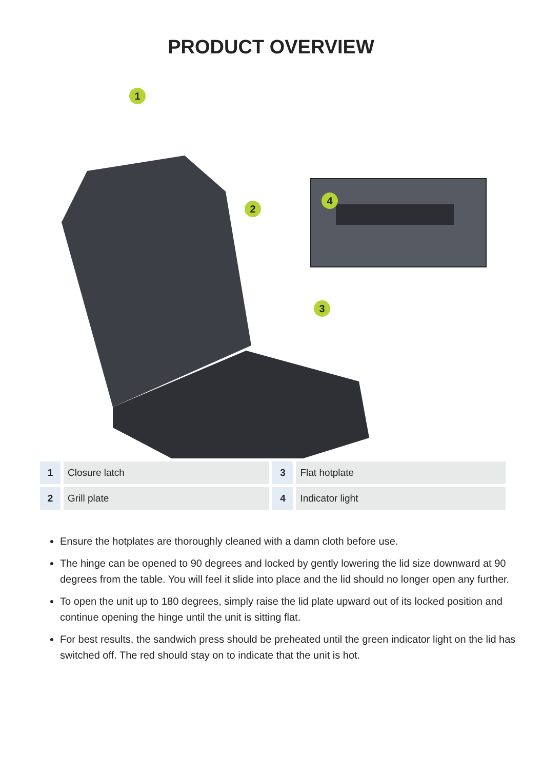PRODUCT OVERVIEW
1
2
3
4
| 1 | Closure latch | 3 | Flat hotplate |
| 2 | Grill plate | 4 | Indicator light |
Ensure the hotplates are thoroughly cleaned with a damn cloth before use.
The hinge can be opened to 90 degrees and locked by gently lowering the lid size downward at 90 degrees from the table. You will feel it slide into place and the lid should no longer open any further.
To open the unit up to 180 degrees, simply raise the lid plate upward out of its locked position and continue opening the hinge until the unit is sitting flat.
For best results, the sandwich press should be preheated until the green indicator light on the lid has switched off. The red should stay on to indicate that the unit is hot.